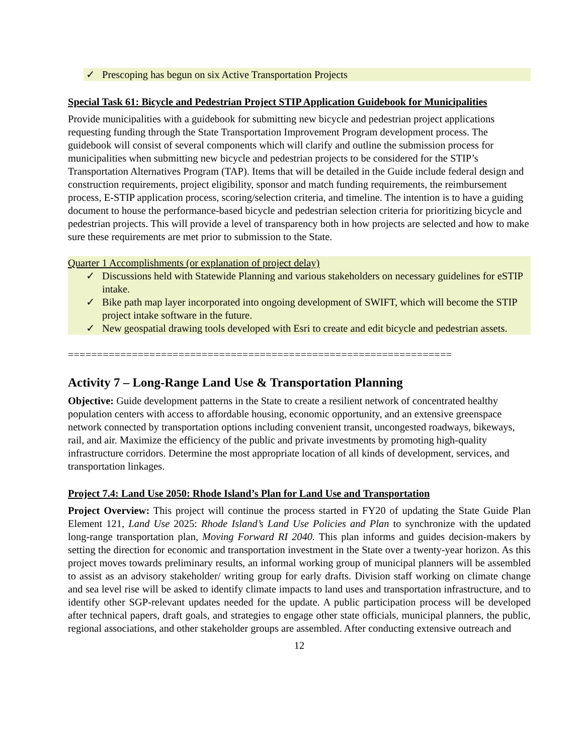✓ Prescoping has begun on six Active Transportation Projects
Special Task 61: Bicycle and Pedestrian Project STIP Application Guidebook for Municipalities
Provide municipalities with a guidebook for submitting new bicycle and pedestrian project applications requesting funding through the State Transportation Improvement Program development process. The guidebook will consist of several components which will clarify and outline the submission process for municipalities when submitting new bicycle and pedestrian projects to be considered for the STIP’s Transportation Alternatives Program (TAP). Items that will be detailed in the Guide include federal design and construction requirements, project eligibility, sponsor and match funding requirements, the reimbursement process, E-STIP application process, scoring/selection criteria, and timeline. The intention is to have a guiding document to house the performance-based bicycle and pedestrian selection criteria for prioritizing bicycle and pedestrian projects. This will provide a level of transparency both in how projects are selected and how to make sure these requirements are met prior to submission to the State.
Quarter 1 Accomplishments (or explanation of project delay)
✓ Discussions held with Statewide Planning and various stakeholders on necessary guidelines for eSTIP intake.
✓ Bike path map layer incorporated into ongoing development of SWIFT, which will become the STIP project intake software in the future.
✓ New geospatial drawing tools developed with Esri to create and edit bicycle and pedestrian assets.
==================================================================
Activity 7 – Long-Range Land Use & Transportation Planning
Objective: Guide development patterns in the State to create a resilient network of concentrated healthy population centers with access to affordable housing, economic opportunity, and an extensive greenspace network connected by transportation options including convenient transit, uncongested roadways, bikeways, rail, and air. Maximize the efficiency of the public and private investments by promoting high-quality infrastructure corridors. Determine the most appropriate location of all kinds of development, services, and transportation linkages.
Project 7.4: Land Use 2050: Rhode Island’s Plan for Land Use and Transportation
Project Overview: This project will continue the process started in FY20 of updating the State Guide Plan Element 121, Land Use 2025: Rhode Island’s Land Use Policies and Plan to synchronize with the updated long-range transportation plan, Moving Forward RI 2040. This plan informs and guides decision-makers by setting the direction for economic and transportation investment in the State over a twenty-year horizon. As this project moves towards preliminary results, an informal working group of municipal planners will be assembled to assist as an advisory stakeholder/ writing group for early drafts. Division staff working on climate change and sea level rise will be asked to identify climate impacts to land uses and transportation infrastructure, and to identify other SGP-relevant updates needed for the update. A public participation process will be developed after technical papers, draft goals, and strategies to engage other state officials, municipal planners, the public, regional associations, and other stakeholder groups are assembled. After conducting extensive outreach and
12